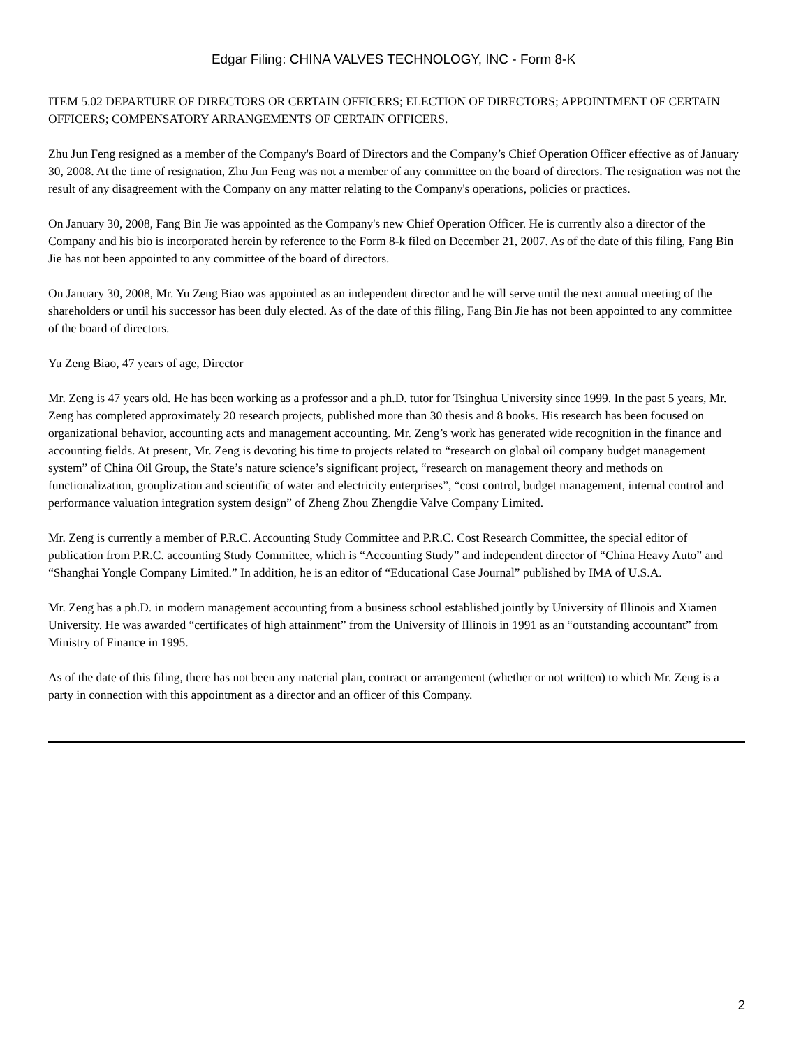Edgar Filing: CHINA VALVES TECHNOLOGY, INC - Form 8-K
ITEM 5.02 DEPARTURE OF DIRECTORS OR CERTAIN OFFICERS; ELECTION OF DIRECTORS; APPOINTMENT OF CERTAIN OFFICERS; COMPENSATORY ARRANGEMENTS OF CERTAIN OFFICERS.
Zhu Jun Feng resigned as a member of the Company's Board of Directors and the Company’s Chief Operation Officer effective as of January 30, 2008. At the time of resignation, Zhu Jun Feng was not a member of any committee on the board of directors. The resignation was not the result of any disagreement with the Company on any matter relating to the Company's operations, policies or practices.
On January 30, 2008, Fang Bin Jie was appointed as the Company's new Chief Operation Officer. He is currently also a director of the Company and his bio is incorporated herein by reference to the Form 8-k filed on December 21, 2007. As of the date of this filing, Fang Bin Jie has not been appointed to any committee of the board of directors.
On January 30, 2008, Mr. Yu Zeng Biao was appointed as an independent director and he will serve until the next annual meeting of the shareholders or until his successor has been duly elected. As of the date of this filing, Fang Bin Jie has not been appointed to any committee of the board of directors.
Yu Zeng Biao, 47 years of age, Director
Mr. Zeng is 47 years old. He has been working as a professor and a ph.D. tutor for Tsinghua University since 1999. In the past 5 years, Mr. Zeng has completed approximately 20 research projects, published more than 30 thesis and 8 books. His research has been focused on organizational behavior, accounting acts and management accounting. Mr. Zeng’s work has generated wide recognition in the finance and accounting fields. At present, Mr. Zeng is devoting his time to projects related to “research on global oil company budget management system” of China Oil Group, the State’s nature science’s significant project, “research on management theory and methods on functionalization, grouplization and scientific of water and electricity enterprises”, “cost control, budget management, internal control and performance valuation integration system design” of Zheng Zhou Zhengdie Valve Company Limited.
Mr. Zeng is currently a member of P.R.C. Accounting Study Committee and P.R.C. Cost Research Committee, the special editor of publication from P.R.C. accounting Study Committee, which is “Accounting Study” and independent director of “China Heavy Auto” and “Shanghai Yongle Company Limited.” In addition, he is an editor of “Educational Case Journal” published by IMA of U.S.A.
Mr. Zeng has a ph.D. in modern management accounting from a business school established jointly by University of Illinois and Xiamen University. He was awarded “certificates of high attainment” from the University of Illinois in 1991 as an “outstanding accountant” from Ministry of Finance in 1995.
As of the date of this filing, there has not been any material plan, contract or arrangement (whether or not written) to which Mr. Zeng is a party in connection with this appointment as a director and an officer of this Company.
2